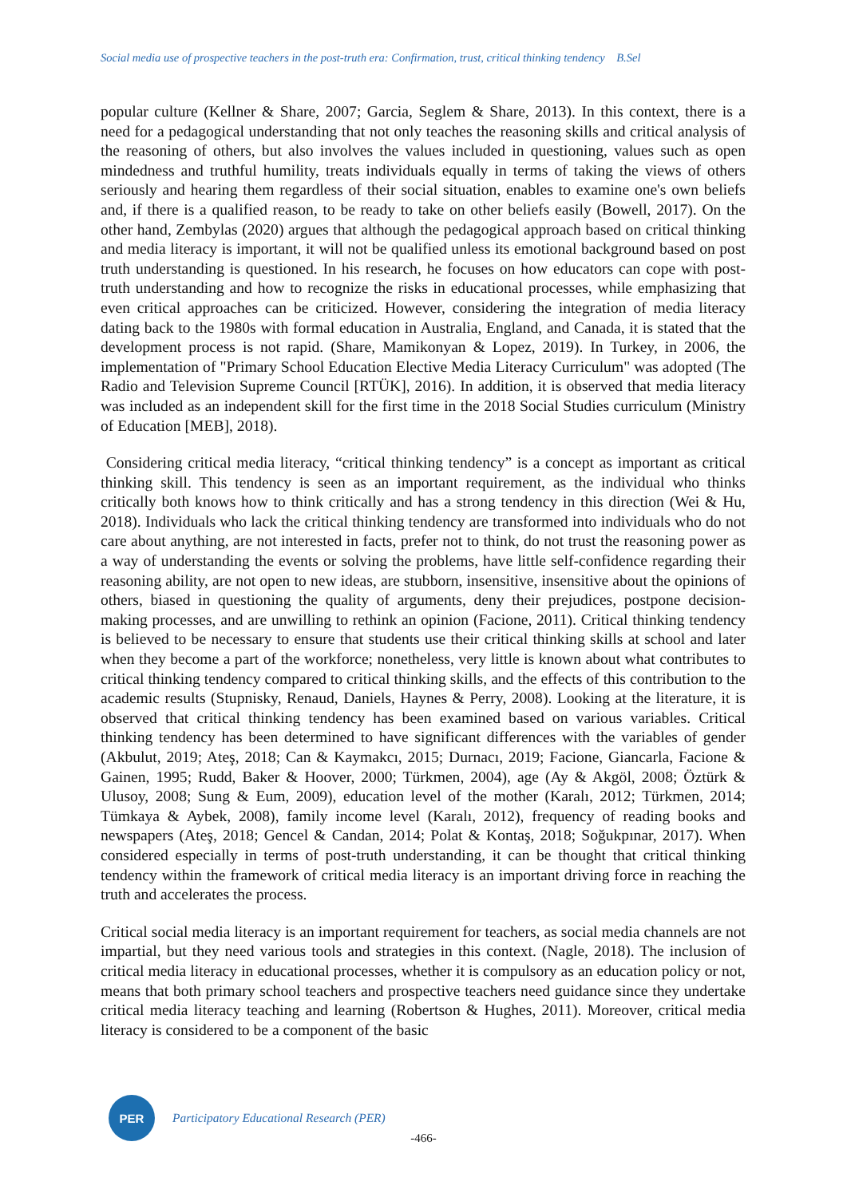Social media use of prospective teachers in the post-truth era: Confirmation, trust, critical thinking tendency B.Sel
popular culture (Kellner & Share, 2007; Garcia, Seglem & Share, 2013). In this context, there is a need for a pedagogical understanding that not only teaches the reasoning skills and critical analysis of the reasoning of others, but also involves the values included in questioning, values such as open mindedness and truthful humility, treats individuals equally in terms of taking the views of others seriously and hearing them regardless of their social situation, enables to examine one's own beliefs and, if there is a qualified reason, to be ready to take on other beliefs easily (Bowell, 2017). On the other hand, Zembylas (2020) argues that although the pedagogical approach based on critical thinking and media literacy is important, it will not be qualified unless its emotional background based on post truth understanding is questioned. In his research, he focuses on how educators can cope with post-truth understanding and how to recognize the risks in educational processes, while emphasizing that even critical approaches can be criticized. However, considering the integration of media literacy dating back to the 1980s with formal education in Australia, England, and Canada, it is stated that the development process is not rapid. (Share, Mamikonyan & Lopez, 2019). In Turkey, in 2006, the implementation of "Primary School Education Elective Media Literacy Curriculum" was adopted (The Radio and Television Supreme Council [RTÜK], 2016). In addition, it is observed that media literacy was included as an independent skill for the first time in the 2018 Social Studies curriculum (Ministry of Education [MEB], 2018).
Considering critical media literacy, “critical thinking tendency” is a concept as important as critical thinking skill. This tendency is seen as an important requirement, as the individual who thinks critically both knows how to think critically and has a strong tendency in this direction (Wei & Hu, 2018). Individuals who lack the critical thinking tendency are transformed into individuals who do not care about anything, are not interested in facts, prefer not to think, do not trust the reasoning power as a way of understanding the events or solving the problems, have little self-confidence regarding their reasoning ability, are not open to new ideas, are stubborn, insensitive, insensitive about the opinions of others, biased in questioning the quality of arguments, deny their prejudices, postpone decision-making processes, and are unwilling to rethink an opinion (Facione, 2011). Critical thinking tendency is believed to be necessary to ensure that students use their critical thinking skills at school and later when they become a part of the workforce; nonetheless, very little is known about what contributes to critical thinking tendency compared to critical thinking skills, and the effects of this contribution to the academic results (Stupnisky, Renaud, Daniels, Haynes & Perry, 2008). Looking at the literature, it is observed that critical thinking tendency has been examined based on various variables. Critical thinking tendency has been determined to have significant differences with the variables of gender (Akbulut, 2019; Ateş, 2018; Can & Kaymakcı, 2015; Durnacı, 2019; Facione, Giancarla, Facione & Gainen, 1995; Rudd, Baker & Hoover, 2000; Türkmen, 2004), age (Ay & Akgöl, 2008; Öztürk & Ulusoy, 2008; Sung & Eum, 2009), education level of the mother (Karalı, 2012; Türkmen, 2014; Tümkaya & Aybek, 2008), family income level (Karalı, 2012), frequency of reading books and newspapers (Ateş, 2018; Gencel & Candan, 2014; Polat & Kontaş, 2018; Soğukpınar, 2017). When considered especially in terms of post-truth understanding, it can be thought that critical thinking tendency within the framework of critical media literacy is an important driving force in reaching the truth and accelerates the process.
Critical social media literacy is an important requirement for teachers, as social media channels are not impartial, but they need various tools and strategies in this context. (Nagle, 2018). The inclusion of critical media literacy in educational processes, whether it is compulsory as an education policy or not, means that both primary school teachers and prospective teachers need guidance since they undertake critical media literacy teaching and learning (Robertson & Hughes, 2011). Moreover, critical media literacy is considered to be a component of the basic
PER
Participatory Educational Research (PER)
-466-